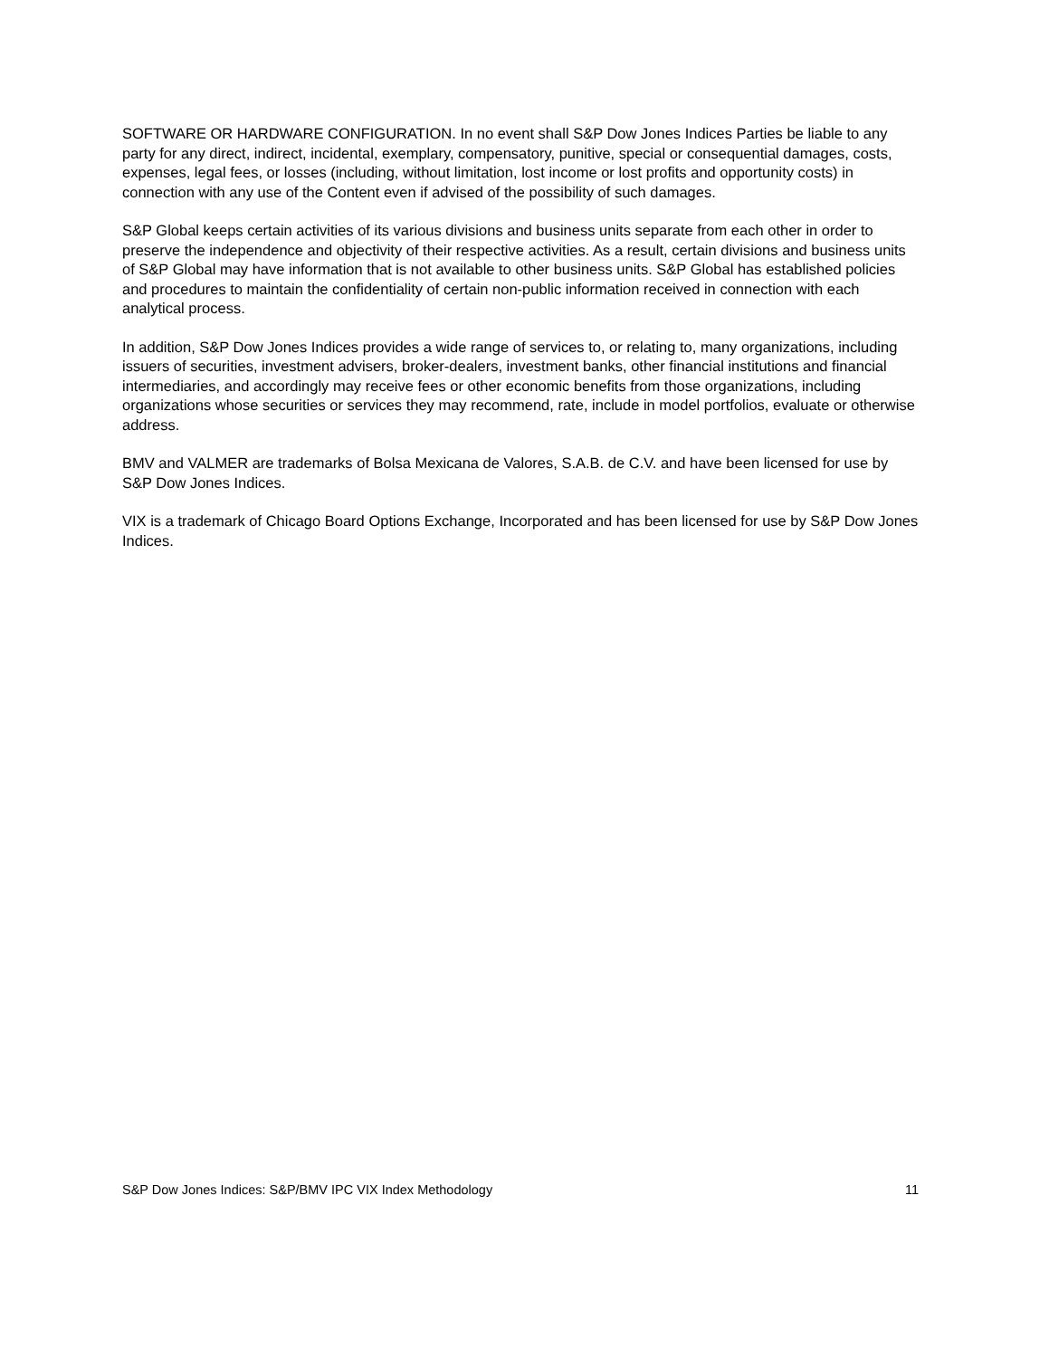SOFTWARE OR HARDWARE CONFIGURATION. In no event shall S&P Dow Jones Indices Parties be liable to any party for any direct, indirect, incidental, exemplary, compensatory, punitive, special or consequential damages, costs, expenses, legal fees, or losses (including, without limitation, lost income or lost profits and opportunity costs) in connection with any use of the Content even if advised of the possibility of such damages.
S&P Global keeps certain activities of its various divisions and business units separate from each other in order to preserve the independence and objectivity of their respective activities. As a result, certain divisions and business units of S&P Global may have information that is not available to other business units. S&P Global has established policies and procedures to maintain the confidentiality of certain non-public information received in connection with each analytical process.
In addition, S&P Dow Jones Indices provides a wide range of services to, or relating to, many organizations, including issuers of securities, investment advisers, broker-dealers, investment banks, other financial institutions and financial intermediaries, and accordingly may receive fees or other economic benefits from those organizations, including organizations whose securities or services they may recommend, rate, include in model portfolios, evaluate or otherwise address.
BMV and VALMER are trademarks of Bolsa Mexicana de Valores, S.A.B. de C.V. and have been licensed for use by S&P Dow Jones Indices.
VIX is a trademark of Chicago Board Options Exchange, Incorporated and has been licensed for use by S&P Dow Jones Indices.
S&P Dow Jones Indices: S&P/BMV IPC VIX Index Methodology 11